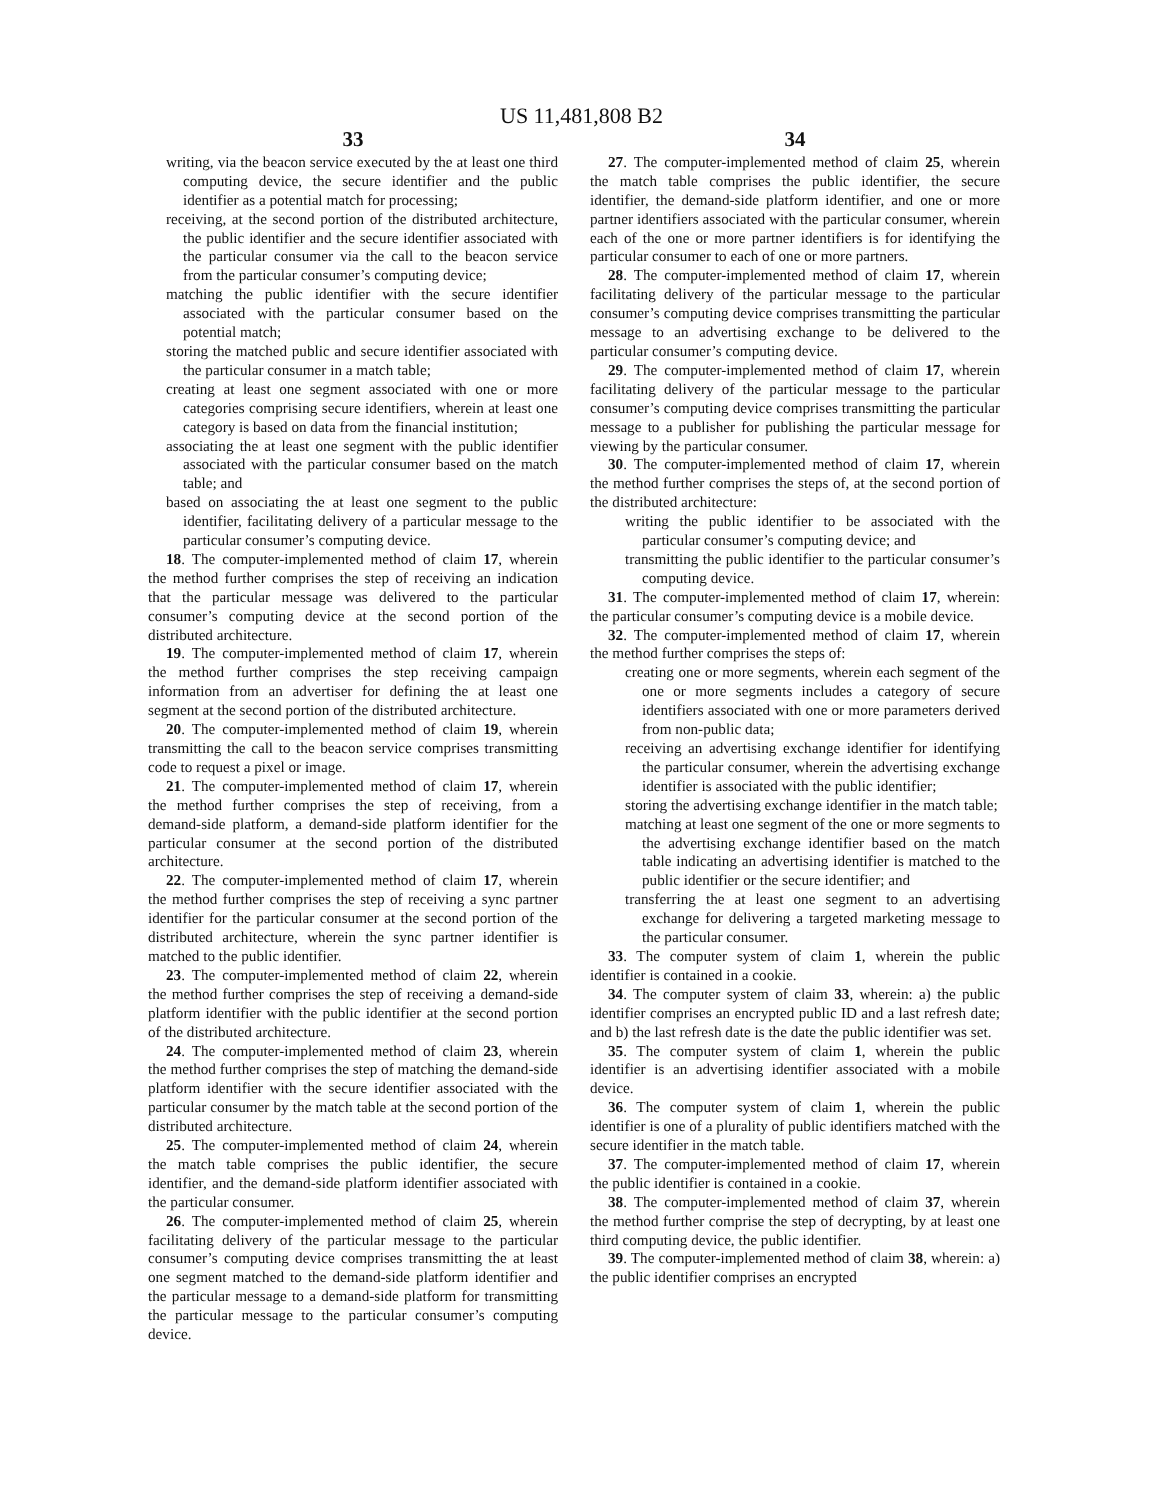US 11,481,808 B2
33
writing, via the beacon service executed by the at least one third computing device, the secure identifier and the public identifier as a potential match for processing;
receiving, at the second portion of the distributed architecture, the public identifier and the secure identifier associated with the particular consumer via the call to the beacon service from the particular consumer’s computing device;
matching the public identifier with the secure identifier associated with the particular consumer based on the potential match;
storing the matched public and secure identifier associated with the particular consumer in a match table;
creating at least one segment associated with one or more categories comprising secure identifiers, wherein at least one category is based on data from the financial institution;
associating the at least one segment with the public identifier associated with the particular consumer based on the match table; and
based on associating the at least one segment to the public identifier, facilitating delivery of a particular message to the particular consumer’s computing device.
18. The computer-implemented method of claim 17, wherein the method further comprises the step of receiving an indication that the particular message was delivered to the particular consumer’s computing device at the second portion of the distributed architecture.
19. The computer-implemented method of claim 17, wherein the method further comprises the step receiving campaign information from an advertiser for defining the at least one segment at the second portion of the distributed architecture.
20. The computer-implemented method of claim 19, wherein transmitting the call to the beacon service comprises transmitting code to request a pixel or image.
21. The computer-implemented method of claim 17, wherein the method further comprises the step of receiving, from a demand-side platform, a demand-side platform identifier for the particular consumer at the second portion of the distributed architecture.
22. The computer-implemented method of claim 17, wherein the method further comprises the step of receiving a sync partner identifier for the particular consumer at the second portion of the distributed architecture, wherein the sync partner identifier is matched to the public identifier.
23. The computer-implemented method of claim 22, wherein the method further comprises the step of receiving a demand-side platform identifier with the public identifier at the second portion of the distributed architecture.
24. The computer-implemented method of claim 23, wherein the method further comprises the step of matching the demand-side platform identifier with the secure identifier associated with the particular consumer by the match table at the second portion of the distributed architecture.
25. The computer-implemented method of claim 24, wherein the match table comprises the public identifier, the secure identifier, and the demand-side platform identifier associated with the particular consumer.
26. The computer-implemented method of claim 25, wherein facilitating delivery of the particular message to the particular consumer’s computing device comprises transmitting the at least one segment matched to the demand-side platform identifier and the particular message to a demand-side platform for transmitting the particular message to the particular consumer’s computing device.
34
27. The computer-implemented method of claim 25, wherein the match table comprises the public identifier, the secure identifier, the demand-side platform identifier, and one or more partner identifiers associated with the particular consumer, wherein each of the one or more partner identifiers is for identifying the particular consumer to each of one or more partners.
28. The computer-implemented method of claim 17, wherein facilitating delivery of the particular message to the particular consumer’s computing device comprises transmitting the particular message to an advertising exchange to be delivered to the particular consumer’s computing device.
29. The computer-implemented method of claim 17, wherein facilitating delivery of the particular message to the particular consumer’s computing device comprises transmitting the particular message to a publisher for publishing the particular message for viewing by the particular consumer.
30. The computer-implemented method of claim 17, wherein the method further comprises the steps of, at the second portion of the distributed architecture:
writing the public identifier to be associated with the particular consumer’s computing device; and
transmitting the public identifier to the particular consumer’s computing device.
31. The computer-implemented method of claim 17, wherein: the particular consumer’s computing device is a mobile device.
32. The computer-implemented method of claim 17, wherein the method further comprises the steps of:
creating one or more segments, wherein each segment of the one or more segments includes a category of secure identifiers associated with one or more parameters derived from non-public data;
receiving an advertising exchange identifier for identifying the particular consumer, wherein the advertising exchange identifier is associated with the public identifier;
storing the advertising exchange identifier in the match table;
matching at least one segment of the one or more segments to the advertising exchange identifier based on the match table indicating an advertising identifier is matched to the public identifier or the secure identifier; and
transferring the at least one segment to an advertising exchange for delivering a targeted marketing message to the particular consumer.
33. The computer system of claim 1, wherein the public identifier is contained in a cookie.
34. The computer system of claim 33, wherein: a) the public identifier comprises an encrypted public ID and a last refresh date; and b) the last refresh date is the date the public identifier was set.
35. The computer system of claim 1, wherein the public identifier is an advertising identifier associated with a mobile device.
36. The computer system of claim 1, wherein the public identifier is one of a plurality of public identifiers matched with the secure identifier in the match table.
37. The computer-implemented method of claim 17, wherein the public identifier is contained in a cookie.
38. The computer-implemented method of claim 37, wherein the method further comprise the step of decrypting, by at least one third computing device, the public identifier.
39. The computer-implemented method of claim 38, wherein: a) the public identifier comprises an encrypted